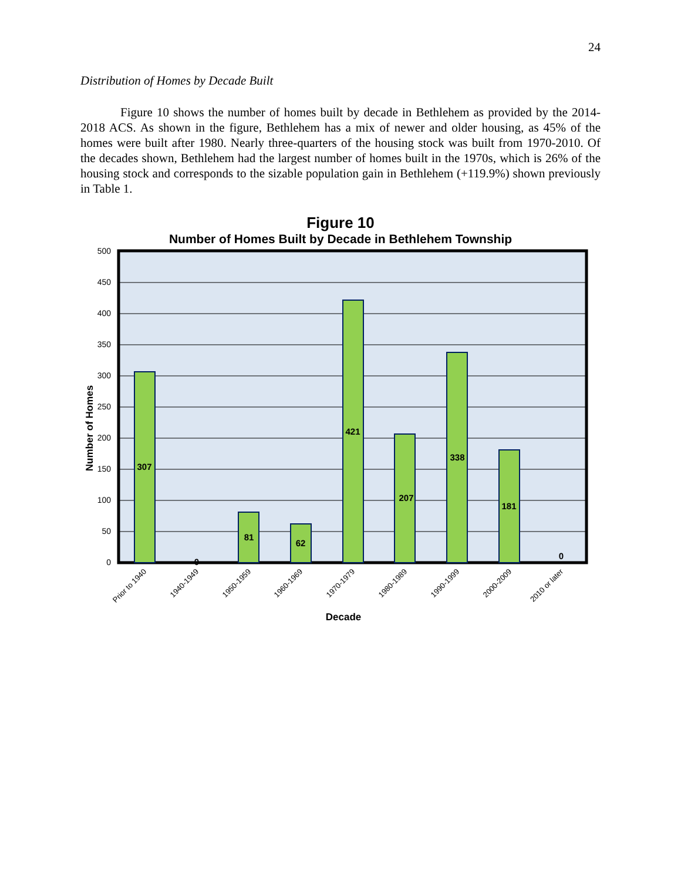24
Distribution of Homes by Decade Built
Figure 10 shows the number of homes built by decade in Bethlehem as provided by the 2014-2018 ACS. As shown in the figure, Bethlehem has a mix of newer and older housing, as 45% of the homes were built after 1980. Nearly three-quarters of the housing stock was built from 1970-2010. Of the decades shown, Bethlehem had the largest number of homes built in the 1970s, which is 26% of the housing stock and corresponds to the sizable population gain in Bethlehem (+119.9%) shown previously in Table 1.
Figure 10
Number of Homes Built by Decade in Bethlehem Township
500
450
400
350
300
250
200
150
100
50
0
307
0
81
62
421
207
338
181
0
Prior to 1940
1940-1949
1950-1959
1960-1969
1970-1979
1980-1989
1990-1999
2000-2009
2010 or later
Decade
Number of Homes